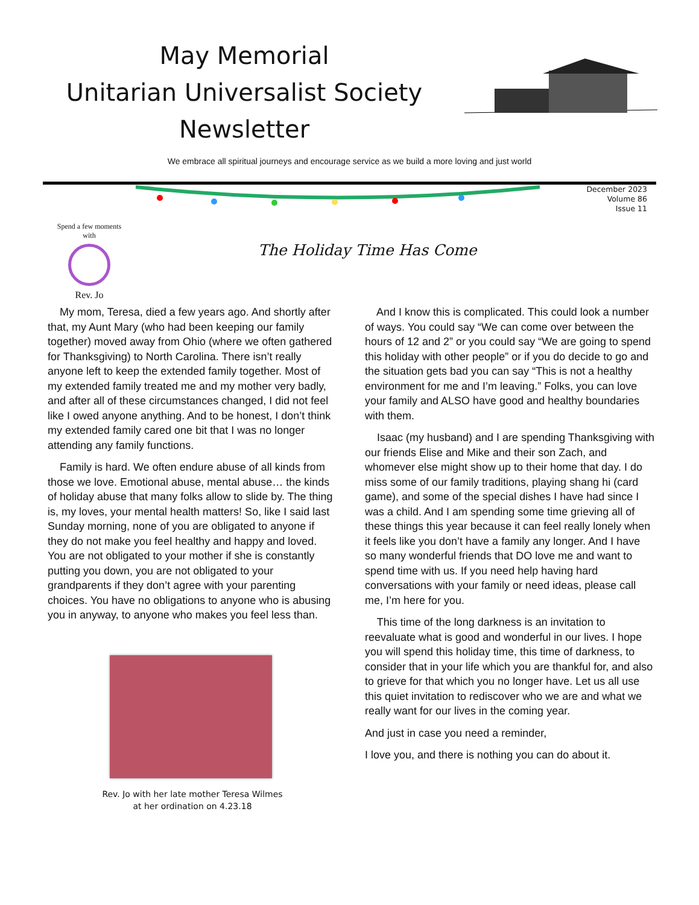May Memorial
Unitarian Universalist Society
Newsletter
We embrace all spiritual journeys and encourage service as we build a more loving and just world
December 2023
Volume 86
Issue 11
Spend a few moments with
Rev. Jo
The Holiday Time Has Come
My mom, Teresa, died a few years ago. And shortly after that, my Aunt Mary (who had been keeping our family together) moved away from Ohio (where we often gathered for Thanksgiving) to North Carolina. There isn’t really anyone left to keep the extended family together. Most of my extended family treated me and my mother very badly, and after all of these circumstances changed, I did not feel like I owed anyone anything. And to be honest, I don’t think my extended family cared one bit that I was no longer attending any family functions.
Family is hard. We often endure abuse of all kinds from those we love. Emotional abuse, mental abuse… the kinds of holiday abuse that many folks allow to slide by. The thing is, my loves, your mental health matters! So, like I said last Sunday morning, none of you are obligated to anyone if they do not make you feel healthy and happy and loved. You are not obligated to your mother if she is constantly putting you down, you are not obligated to your grandparents if they don’t agree with your parenting choices. You have no obligations to anyone who is abusing you in anyway, to anyone who makes you feel less than.
Rev. Jo with her late mother Teresa Wilmes
at her ordination on 4.23.18
And I know this is complicated. This could look a number of ways. You could say “We can come over between the hours of 12 and 2” or you could say “We are going to spend this holiday with other people” or if you do decide to go and the situation gets bad you can say “This is not a healthy environment for me and I’m leaving.” Folks, you can love your family and ALSO have good and healthy boundaries with them.
Isaac (my husband) and I are spending Thanksgiving with our friends Elise and Mike and their son Zach, and whomever else might show up to their home that day. I do miss some of our family traditions, playing shang hi (card game), and some of the special dishes I have had since I was a child. And I am spending some time grieving all of these things this year because it can feel really lonely when it feels like you don’t have a family any longer. And I have so many wonderful friends that DO love me and want to spend time with us. If you need help having hard conversations with your family or need ideas, please call me, I’m here for you.
This time of the long darkness is an invitation to reevaluate what is good and wonderful in our lives. I hope you will spend this holiday time, this time of darkness, to consider that in your life which you are thankful for, and also to grieve for that which you no longer have. Let us all use this quiet invitation to rediscover who we are and what we really want for our lives in the coming year.
And just in case you need a reminder,
I love you, and there is nothing you can do about it.